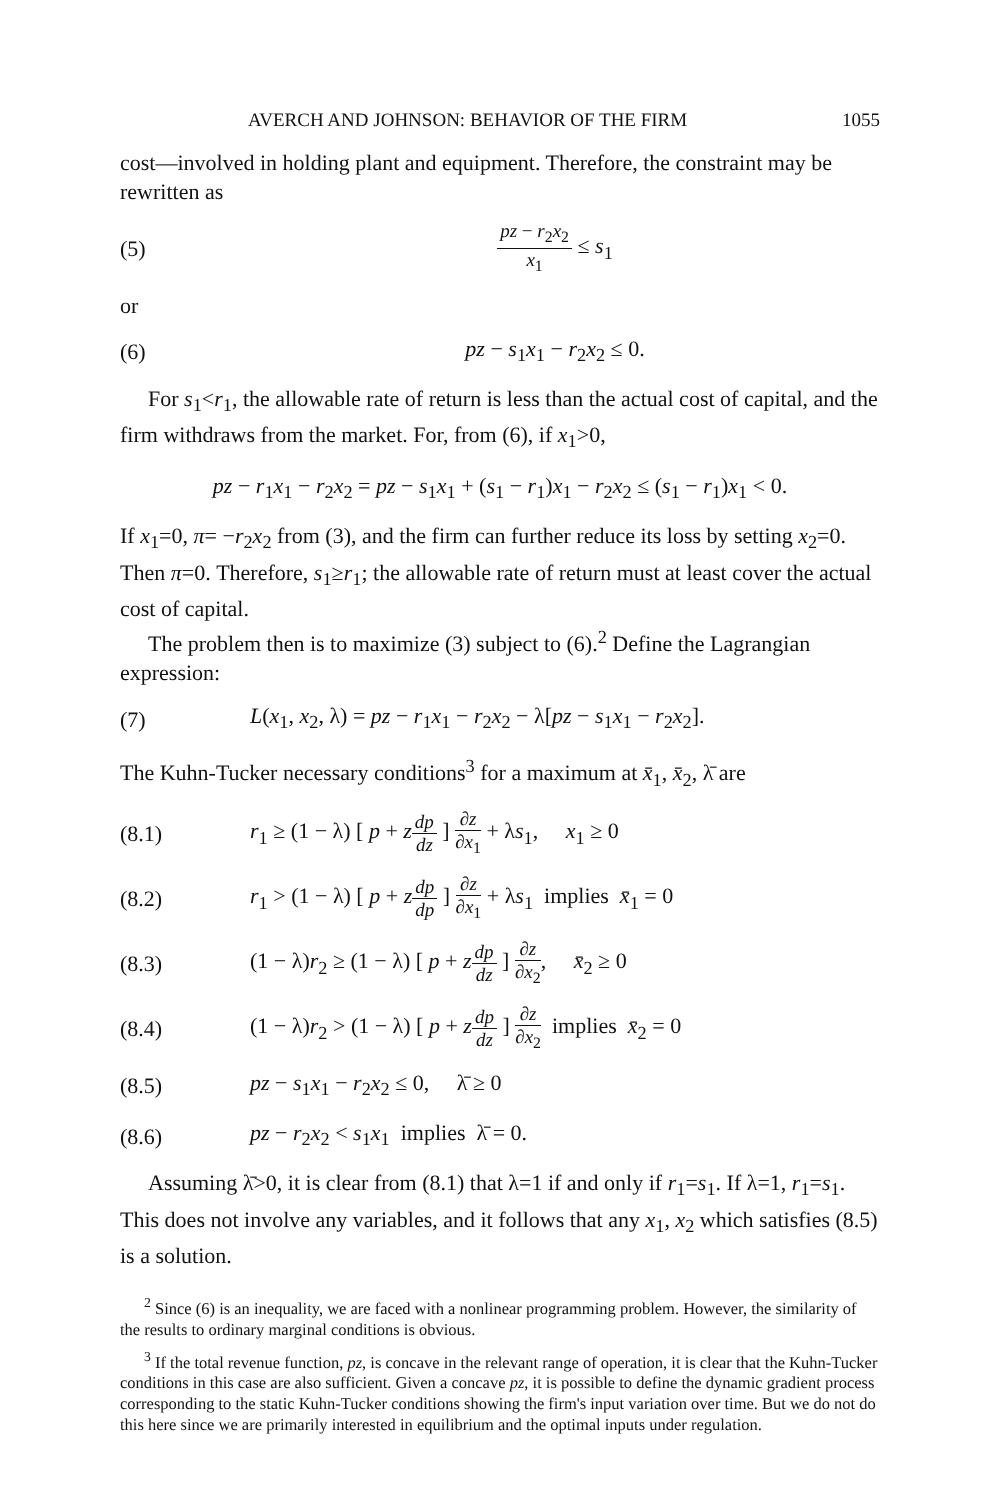AVERCH AND JOHNSON: BEHAVIOR OF THE FIRM 1055
cost—involved in holding plant and equipment. Therefore, the constraint may be rewritten as
(5) pz − r<sub>2</sub>x<sub>2</sub> x<sub>1</sub> ≤ s<sub>1</sub>
or
(6) pz − s<sub>1</sub>x<sub>1</sub> − r<sub>2</sub>x<sub>2</sub> ≤ 0.
For s<sub>1</sub><r<sub>1</sub>, the allowable rate of return is less than the actual cost of capital, and the firm withdraws from the market. For, from (6), if x<sub>1</sub>>0,
pz − r<sub>1</sub>x<sub>1</sub> − r<sub>2</sub>x<sub>2</sub> = pz − s<sub>1</sub>x<sub>1</sub> + (s<sub>1</sub> − r<sub>1</sub>)x<sub>1</sub> − r<sub>2</sub>x<sub>2</sub> ≤ (s<sub>1</sub> − r<sub>1</sub>)x<sub>1</sub> < 0.
If x<sub>1</sub>=0, π= −r<sub>2</sub>x<sub>2</sub> from (3), and the firm can further reduce its loss by setting x<sub>2</sub>=0. Then π=0. Therefore, s<sub>1</sub>≥r<sub>1</sub>; the allowable rate of return must at least cover the actual cost of capital.
The problem then is to maximize (3) subject to (6).<sup>2</sup> Define the Lagrangian expression:
(7) L(x<sub>1</sub>, x<sub>2</sub>, λ) = pz − r<sub>1</sub>x<sub>1</sub> − r<sub>2</sub>x<sub>2</sub> − λ[pz − s<sub>1</sub>x<sub>1</sub> − r<sub>2</sub>x<sub>2</sub>].
The Kuhn-Tucker necessary conditions<sup>3</sup> for a maximum at x̄<sub>1</sub>, x̄<sub>2</sub>, λ̄ are
(8.1) r<sub>1</sub> ≥ (1 − λ) [ p + zdp dz ] ∂z ∂x<sub>1</sub> + λs<sub>1</sub>, x<sub>1</sub> ≥ 0
(8.2) r<sub>1</sub> > (1 − λ) [ p + zdp dp ] ∂z ∂x<sub>1</sub> + λs<sub>1</sub> implies x̄<sub>1</sub> = 0
(8.3) (1 − λ)r<sub>2</sub> ≥ (1 − λ) [ p + zdp dz ] ∂z ∂x<sub>2</sub>, x̄<sub>2</sub> ≥ 0
(8.4) (1 − λ)r<sub>2</sub> > (1 − λ) [ p + zdp dz ] ∂z ∂x<sub>2</sub> implies x̄<sub>2</sub> = 0
(8.5) pz − s<sub>1</sub>x<sub>1</sub> − r<sub>2</sub>x<sub>2</sub> ≤ 0, λ̄ ≥ 0
(8.6) pz − r<sub>2</sub>x<sub>2</sub> < s<sub>1</sub>x<sub>1</sub> implies λ̄ = 0.
Assuming λ̄>0, it is clear from (8.1) that λ=1 if and only if r<sub>1</sub>=s<sub>1</sub>. If λ=1, r<sub>1</sub>=s<sub>1</sub>. This does not involve any variables, and it follows that any x<sub>1</sub>, x<sub>2</sub> which satisfies (8.5) is a solution.
<sup>2</sup> Since (6) is an inequality, we are faced with a nonlinear programming problem. However, the similarity of the results to ordinary marginal conditions is obvious.
<sup>3</sup> If the total revenue function, pz, is concave in the relevant range of operation, it is clear that the Kuhn-Tucker conditions in this case are also sufficient. Given a concave pz, it is possible to define the dynamic gradient process corresponding to the static Kuhn-Tucker conditions showing the firm's input variation over time. But we do not do this here since we are primarily interested in equilibrium and the optimal inputs under regulation.